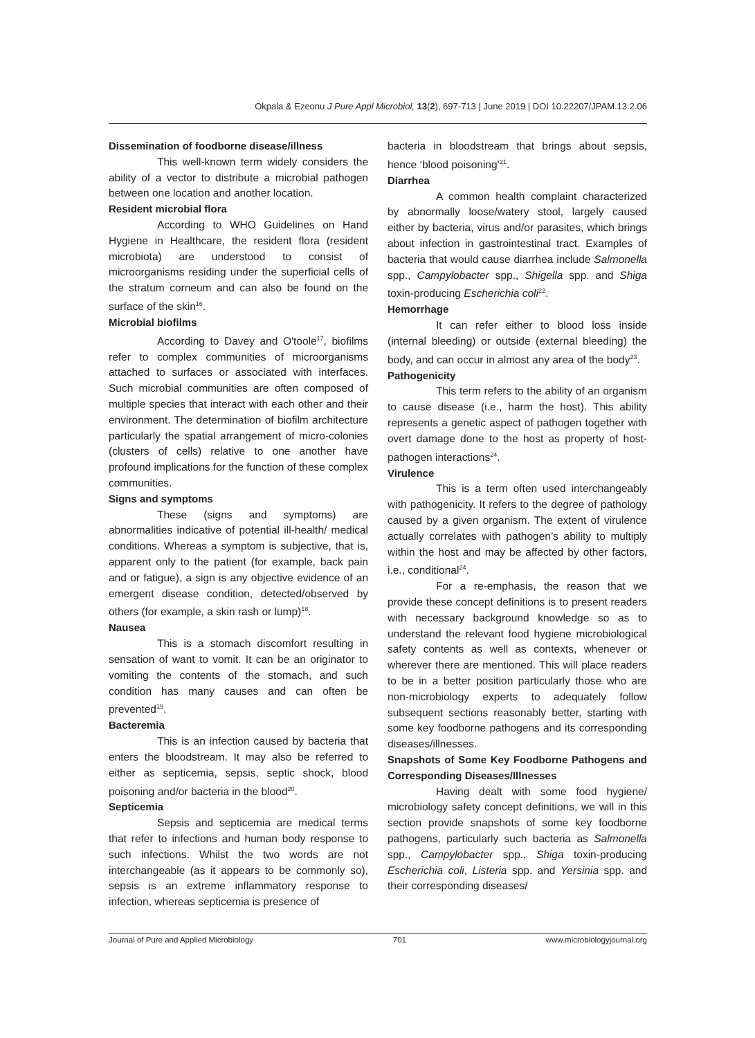Okpala & Ezeonu J Pure Appl Microbiol, 13(2), 697-713 | June 2019 | DOI 10.22207/JPAM.13.2.06
Dissemination of foodborne disease/illness
This well-known term widely considers the ability of a vector to distribute a microbial pathogen between one location and another location.
Resident microbial flora
According to WHO Guidelines on Hand Hygiene in Healthcare, the resident flora (resident microbiota) are understood to consist of microorganisms residing under the superficial cells of the stratum corneum and can also be found on the surface of the skin<sup>16</sup>.
Microbial biofilms
According to Davey and O'toole<sup>17</sup>, biofilms refer to complex communities of microorganisms attached to surfaces or associated with interfaces. Such microbial communities are often composed of multiple species that interact with each other and their environment. The determination of biofilm architecture particularly the spatial arrangement of micro-colonies (clusters of cells) relative to one another have profound implications for the function of these complex communities.
Signs and symptoms
These (signs and symptoms) are abnormalities indicative of potential ill-health/ medical conditions. Whereas a symptom is subjective, that is, apparent only to the patient (for example, back pain and or fatigue), a sign is any objective evidence of an emergent disease condition, detected/observed by others (for example, a skin rash or lump)<sup>18</sup>.
Nausea
This is a stomach discomfort resulting in sensation of want to vomit. It can be an originator to vomiting the contents of the stomach, and such condition has many causes and can often be prevented<sup>19</sup>.
Bacteremia
This is an infection caused by bacteria that enters the bloodstream. It may also be referred to either as septicemia, sepsis, septic shock, blood poisoning and/or bacteria in the blood<sup>20</sup>.
Septicemia
Sepsis and septicemia are medical terms that refer to infections and human body response to such infections. Whilst the two words are not interchangeable (as it appears to be commonly so), sepsis is an extreme inflammatory response to infection, whereas septicemia is presence of
bacteria in bloodstream that brings about sepsis, hence ‘blood poisoning’<sup>21</sup>.
Diarrhea
A common health complaint characterized by abnormally loose/watery stool, largely caused either by bacteria, virus and/or parasites, which brings about infection in gastrointestinal tract. Examples of bacteria that would cause diarrhea include Salmonella spp., Campylobacter spp., Shigella spp. and Shiga toxin-producing Escherichia coli<sup>22</sup>.
Hemorrhage
It can refer either to blood loss inside (internal bleeding) or outside (external bleeding) the body, and can occur in almost any area of the body<sup>23</sup>.
Pathogenicity
This term refers to the ability of an organism to cause disease (i.e., harm the host). This ability represents a genetic aspect of pathogen together with overt damage done to the host as property of host-pathogen interactions<sup>24</sup>.
Virulence
This is a term often used interchangeably with pathogenicity. It refers to the degree of pathology caused by a given organism. The extent of virulence actually correlates with pathogen’s ability to multiply within the host and may be affected by other factors, i.e., conditional<sup>24</sup>.
For a re-emphasis, the reason that we provide these concept definitions is to present readers with necessary background knowledge so as to understand the relevant food hygiene microbiological safety contents as well as contexts, whenever or wherever there are mentioned. This will place readers to be in a better position particularly those who are non-microbiology experts to adequately follow subsequent sections reasonably better, starting with some key foodborne pathogens and its corresponding diseases/illnesses.
Snapshots of Some Key Foodborne Pathogens and Corresponding Diseases/Illnesses
Having dealt with some food hygiene/ microbiology safety concept definitions, we will in this section provide snapshots of some key foodborne pathogens, particularly such bacteria as Salmonella spp., Campylobacter spp., Shiga toxin-producing Escherichia coli, Listeria spp. and Yersinia spp. and their corresponding diseases/
Journal of Pure and Applied Microbiology 701 www.microbiologyjournal.org